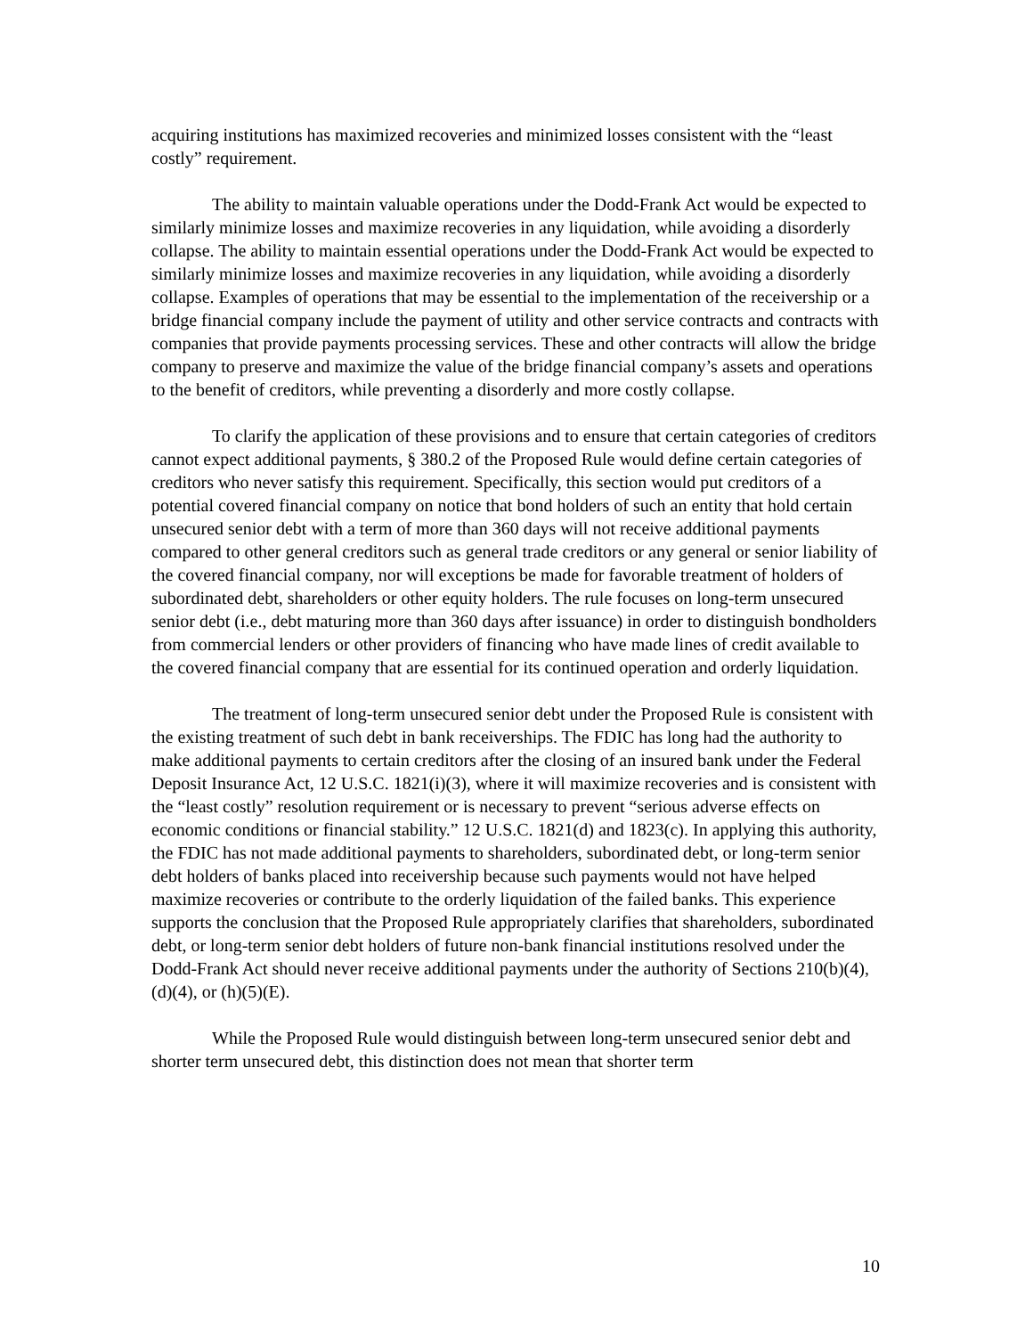acquiring institutions has maximized recoveries and minimized losses consistent with the “least costly” requirement.
The ability to maintain valuable operations under the Dodd-Frank Act would be expected to similarly minimize losses and maximize recoveries in any liquidation, while avoiding a disorderly collapse. The ability to maintain essential operations under the Dodd-Frank Act would be expected to similarly minimize losses and maximize recoveries in any liquidation, while avoiding a disorderly collapse. Examples of operations that may be essential to the implementation of the receivership or a bridge financial company include the payment of utility and other service contracts and contracts with companies that provide payments processing services. These and other contracts will allow the bridge company to preserve and maximize the value of the bridge financial company’s assets and operations to the benefit of creditors, while preventing a disorderly and more costly collapse.
To clarify the application of these provisions and to ensure that certain categories of creditors cannot expect additional payments, § 380.2 of the Proposed Rule would define certain categories of creditors who never satisfy this requirement. Specifically, this section would put creditors of a potential covered financial company on notice that bond holders of such an entity that hold certain unsecured senior debt with a term of more than 360 days will not receive additional payments compared to other general creditors such as general trade creditors or any general or senior liability of the covered financial company, nor will exceptions be made for favorable treatment of holders of subordinated debt, shareholders or other equity holders. The rule focuses on long-term unsecured senior debt (i.e., debt maturing more than 360 days after issuance) in order to distinguish bondholders from commercial lenders or other providers of financing who have made lines of credit available to the covered financial company that are essential for its continued operation and orderly liquidation.
The treatment of long-term unsecured senior debt under the Proposed Rule is consistent with the existing treatment of such debt in bank receiverships. The FDIC has long had the authority to make additional payments to certain creditors after the closing of an insured bank under the Federal Deposit Insurance Act, 12 U.S.C. 1821(i)(3), where it will maximize recoveries and is consistent with the “least costly” resolution requirement or is necessary to prevent “serious adverse effects on economic conditions or financial stability.” 12 U.S.C. 1821(d) and 1823(c). In applying this authority, the FDIC has not made additional payments to shareholders, subordinated debt, or long-term senior debt holders of banks placed into receivership because such payments would not have helped maximize recoveries or contribute to the orderly liquidation of the failed banks. This experience supports the conclusion that the Proposed Rule appropriately clarifies that shareholders, subordinated debt, or long-term senior debt holders of future non-bank financial institutions resolved under the Dodd-Frank Act should never receive additional payments under the authority of Sections 210(b)(4), (d)(4), or (h)(5)(E).
While the Proposed Rule would distinguish between long-term unsecured senior debt and shorter term unsecured debt, this distinction does not mean that shorter term
10